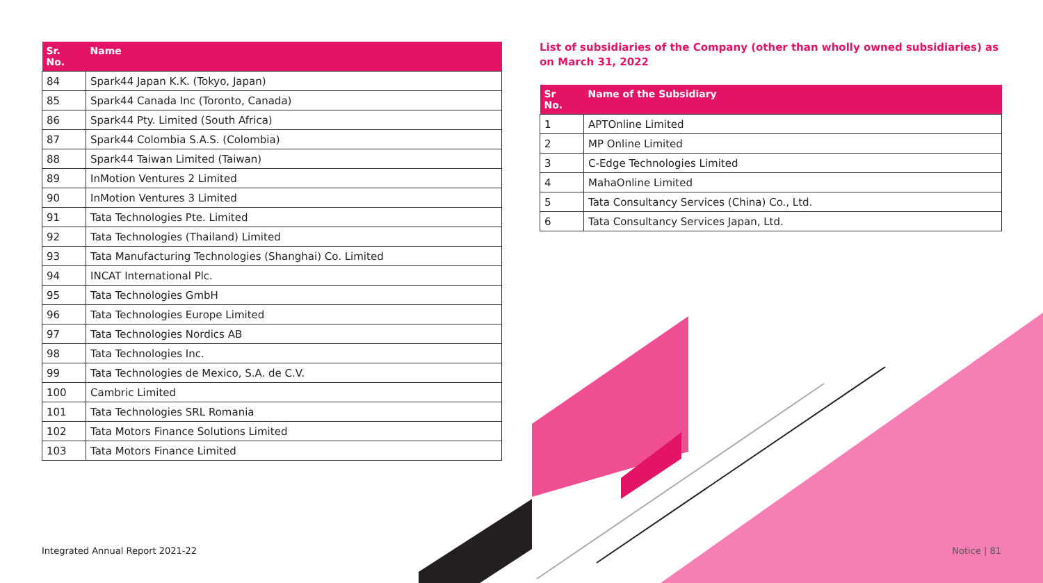| Sr. No. | Name |
| --- | --- |
| 84 | Spark44 Japan K.K. (Tokyo, Japan) |
| 85 | Spark44 Canada Inc (Toronto, Canada) |
| 86 | Spark44 Pty. Limited (South Africa) |
| 87 | Spark44 Colombia S.A.S. (Colombia) |
| 88 | Spark44 Taiwan Limited (Taiwan) |
| 89 | InMotion Ventures 2 Limited |
| 90 | InMotion Ventures 3 Limited |
| 91 | Tata Technologies Pte. Limited |
| 92 | Tata Technologies (Thailand) Limited |
| 93 | Tata Manufacturing Technologies (Shanghai) Co. Limited |
| 94 | INCAT International Plc. |
| 95 | Tata Technologies GmbH |
| 96 | Tata Technologies Europe Limited |
| 97 | Tata Technologies Nordics AB |
| 98 | Tata Technologies Inc. |
| 99 | Tata Technologies de Mexico, S.A. de C.V. |
| 100 | Cambric Limited |
| 101 | Tata Technologies SRL Romania |
| 102 | Tata Motors Finance Solutions Limited |
| 103 | Tata Motors Finance Limited |
List of subsidiaries of the Company (other than wholly owned subsidiaries) as on March 31, 2022
| Sr No. | Name of the Subsidiary |
| --- | --- |
| 1 | APTOnline Limited |
| 2 | MP Online Limited |
| 3 | C-Edge Technologies Limited |
| 4 | MahaOnline Limited |
| 5 | Tata Consultancy Services (China) Co., Ltd. |
| 6 | Tata Consultancy Services Japan, Ltd. |
Integrated Annual Report 2021-22
Notice | 81